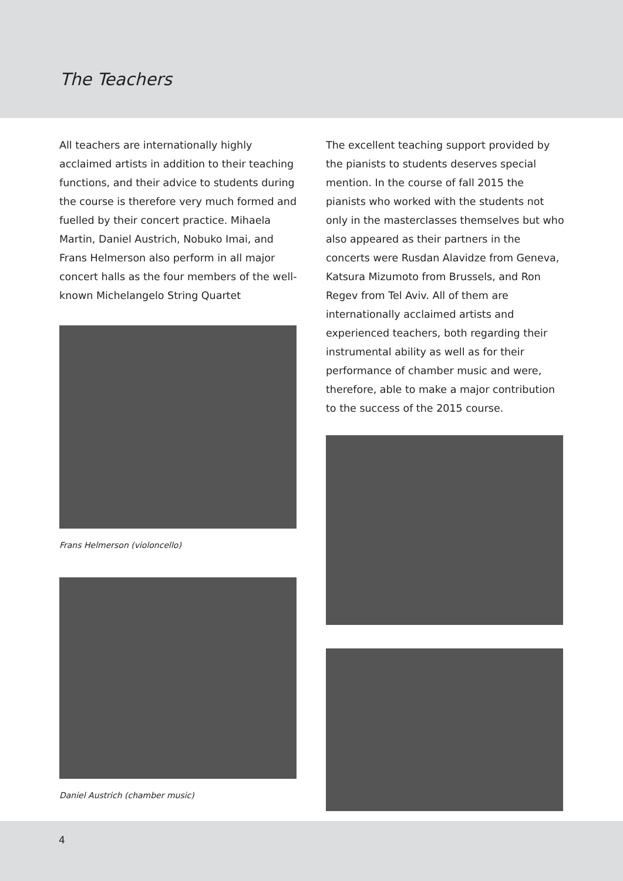The Teachers
All teachers are internationally highly acclaimed artists in addition to their teaching functions, and their advice to students during the course is therefore very much formed and fuelled by their concert practice. Mihaela Martin, Daniel Austrich, Nobuko Imai, and Frans Helmerson also perform in all major concert halls as the four members of the well-known Michelangelo String Quartet
Frans Helmerson (violoncello)
Daniel Austrich (chamber music)
The excellent teaching support provided by the pianists to students deserves special mention. In the course of fall 2015 the pianists who worked with the students not only in the masterclasses themselves but who also appeared as their partners in the concerts were Rusdan Alavidze from Geneva, Katsura Mizumoto from Brussels, and Ron Regev from Tel Aviv. All of them are internationally acclaimed artists and experienced teachers, both regarding their instrumental ability as well as for their performance of chamber music and were, therefore, able to make a major contribution to the success of the 2015 course.
4